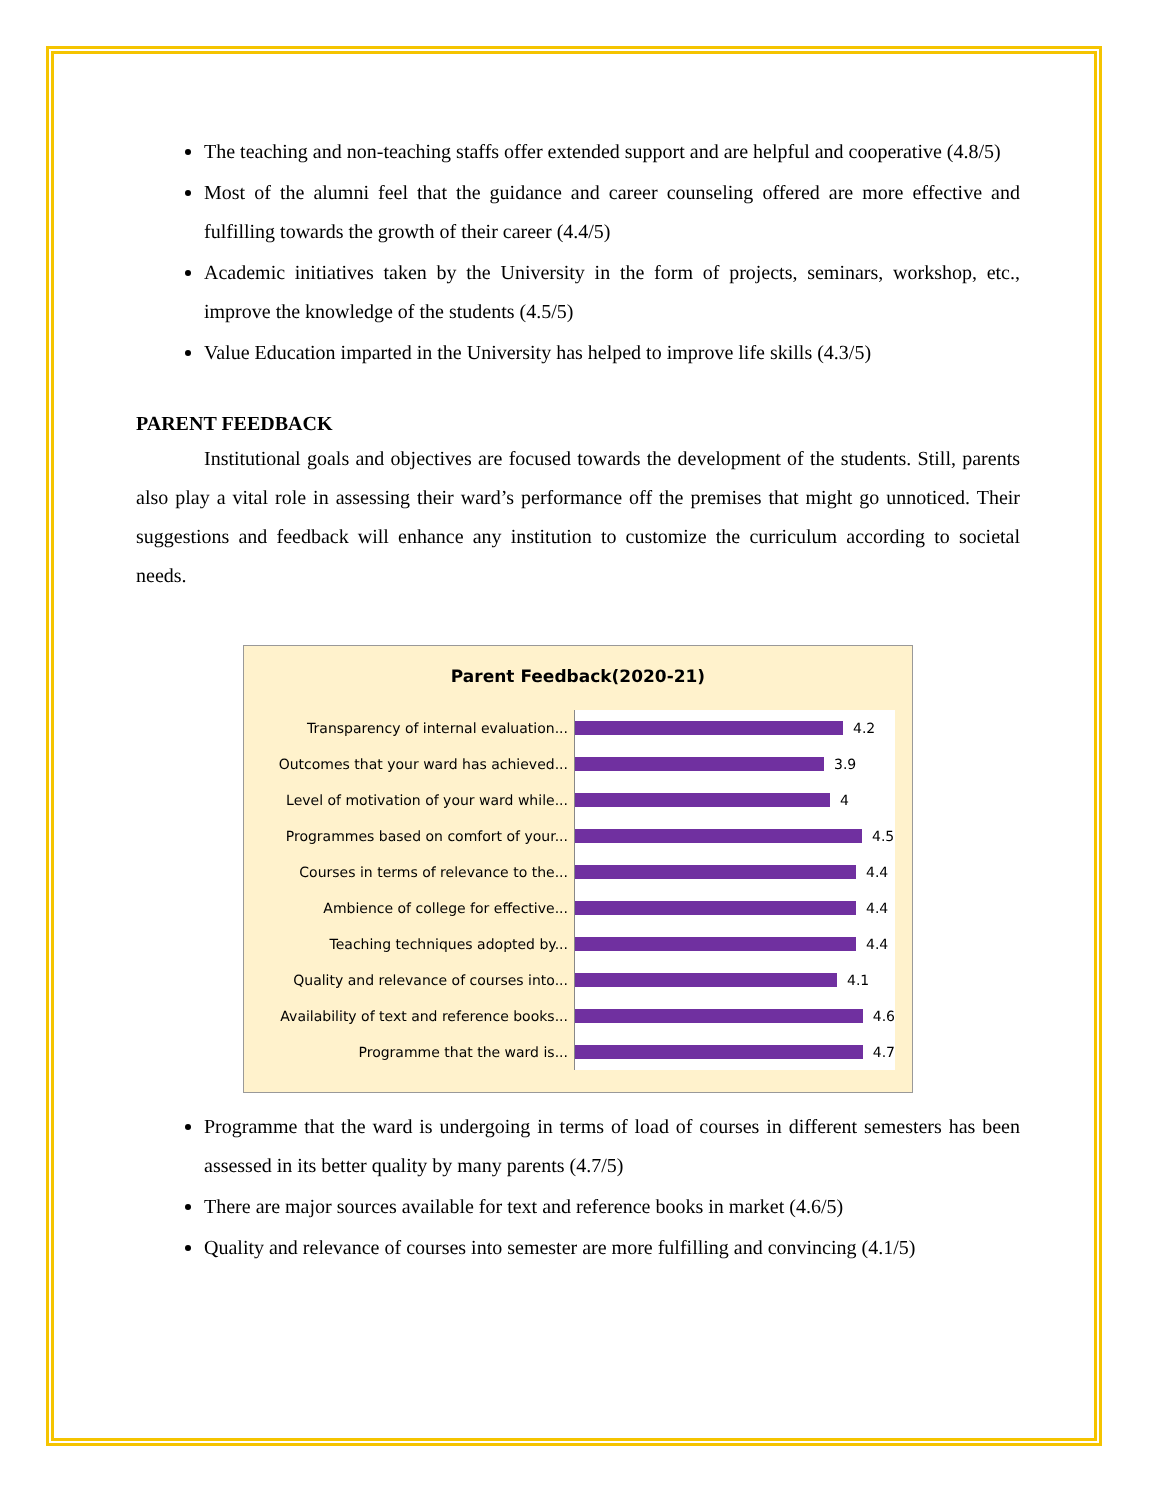The teaching and non-teaching staffs offer extended support and are helpful and cooperative (4.8/5)
Most of the alumni feel that the guidance and career counseling offered are more effective and fulfilling towards the growth of their career (4.4/5)
Academic initiatives taken by the University in the form of projects, seminars, workshop, etc., improve the knowledge of the students (4.5/5)
Value Education imparted in the University has helped to improve life skills (4.3/5)
PARENT FEEDBACK
Institutional goals and objectives are focused towards the development of the students. Still, parents also play a vital role in assessing their ward’s performance off the premises that might go unnoticed. Their suggestions and feedback will enhance any institution to customize the curriculum according to societal needs.
Parent Feedback(2020-21)
Transparency of internal evaluation...
4.2
Outcomes that your ward has achieved...
3.9
Level of motivation of your ward while...
4
Programmes based on comfort of your...
4.5
Courses in terms of relevance to the...
4.4
Ambience of college for effective...
4.4
Teaching techniques adopted by...
4.4
Quality and relevance of courses into...
4.1
Availability of text and reference books...
4.6
Programme that the ward is...
4.7
Programme that the ward is undergoing in terms of load of courses in different semesters has been assessed in its better quality by many parents (4.7/5)
There are major sources available for text and reference books in market (4.6/5)
Quality and relevance of courses into semester are more fulfilling and convincing (4.1/5)